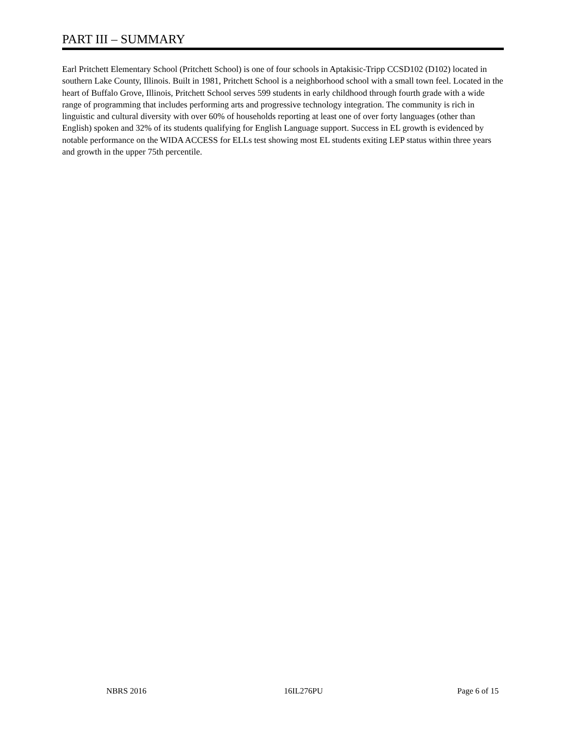PART III – SUMMARY
Earl Pritchett Elementary School (Pritchett School) is one of four schools in Aptakisic-Tripp CCSD102 (D102) located in southern Lake County, Illinois. Built in 1981, Pritchett School is a neighborhood school with a small town feel. Located in the heart of Buffalo Grove, Illinois, Pritchett School serves 599 students in early childhood through fourth grade with a wide range of programming that includes performing arts and progressive technology integration. The community is rich in linguistic and cultural diversity with over 60% of households reporting at least one of over forty languages (other than English) spoken and 32% of its students qualifying for English Language support. Success in EL growth is evidenced by notable performance on the WIDA ACCESS for ELLs test showing most EL students exiting LEP status within three years and growth in the upper 75th percentile.
NBRS 2016 16IL276PU Page 6 of 15